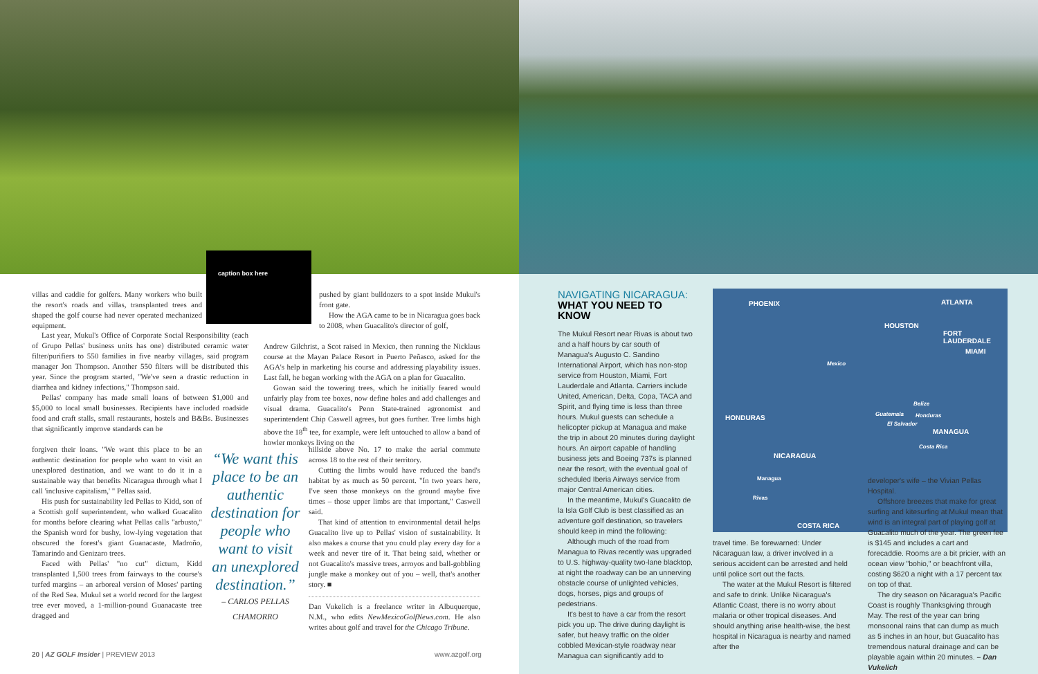caption box here
villas and caddie for golfers. Many workers who built the resort's roads and villas, transplanted trees and shaped the golf course had never operated mechanized equipment.
Last year, Mukul's Office of Corporate Social Responsibility (each of Grupo Pellas' business units has one) distributed ceramic water filter/purifiers to 550 families in five nearby villages, said program manager Jon Thompson. Another 550 filters will be distributed this year. Since the program started, "We've seen a drastic reduction in diarrhea and kidney infections," Thompson said.
Pellas' company has made small loans of between $1,000 and $5,000 to local small businesses. Recipients have included roadside food and craft stalls, small restaurants, hostels and B&Bs. Businesses that significantly improve standards can be
forgiven their loans. "We want this place to be an authentic destination for people who want to visit an unexplored destination, and we want to do it in a sustainable way that benefits Nicaragua through what I call 'inclusive capitalism,' " Pellas said.
His push for sustainability led Pellas to Kidd, son of a Scottish golf superintendent, who walked Guacalito for months before clearing what Pellas calls "arbusto," the Spanish word for bushy, low-lying vegetation that obscured the forest's giant Guanacaste, Madroño, Tamarindo and Genizaro trees.
Faced with Pellas' "no cut" dictum, Kidd transplanted 1,500 trees from fairways to the course's turfed margins – an arboreal version of Moses' parting of the Red Sea. Mukul set a world record for the largest tree ever moved, a 1-million-pound Guanacaste tree dragged and
“We want this place to be an authentic destination for people who want to visit an unexplored destination.”
– CARLOS PELLAS CHAMORRO
pushed by giant bulldozers to a spot inside Mukul's front gate.
How the AGA came to be in Nicaragua goes back to 2008, when Guacalito's director of golf,
Andrew Gilchrist, a Scot raised in Mexico, then running the Nicklaus course at the Mayan Palace Resort in Puerto Peñasco, asked for the AGA's help in marketing his course and addressing playability issues. Last fall, he began working with the AGA on a plan for Guacalito.
Gowan said the towering trees, which he initially feared would unfairly play from tee boxes, now define holes and add challenges and visual drama. Guacalito's Penn State-trained agronomist and superintendent Chip Caswell agrees, but goes further. Tree limbs high above the 18<sup>th</sup> tee, for example, were left untouched to allow a band of howler monkeys living on the
hillside above No. 17 to make the aerial commute across 18 to the rest of their territory.
Cutting the limbs would have reduced the band's habitat by as much as 50 percent. "In two years here, I've seen those monkeys on the ground maybe five times – those upper limbs are that important," Caswell said.
That kind of attention to environmental detail helps Guacalito live up to Pellas' vision of sustainability. It also makes a course that you could play every day for a week and never tire of it. That being said, whether or not Guacalito's massive trees, arroyos and ball-gobbling jungle make a monkey out of you – well, that's another story. ■
Dan Vukelich is a freelance writer in Albuquerque, N.M., who edits NewMexicoGolfNews.com. He also writes about golf and travel for the Chicago Tribune.
20 | AZ GOLF Insider | PREVIEW 2013
www.azgolf.org
NAVIGATING NICARAGUA:
WHAT YOU NEED TO KNOW
The Mukul Resort near Rivas is about two and a half hours by car south of Managua's Augusto C. Sandino International Airport, which has non-stop service from Houston, Miami, Fort Lauderdale and Atlanta. Carriers include United, American, Delta, Copa, TACA and Spirit, and flying time is less than three hours. Mukul guests can schedule a helicopter pickup at Managua and make the trip in about 20 minutes during daylight hours. An airport capable of handling business jets and Boeing 737s is planned near the resort, with the eventual goal of scheduled Iberia Airways service from major Central American cities.
In the meantime, Mukul's Guacalito de la Isla Golf Club is best classified as an adventure golf destination, so travelers should keep in mind the following:
Although much of the road from Managua to Rivas recently was upgraded to U.S. highway-quality two-lane blacktop, at night the roadway can be an unnerving obstacle course of unlighted vehicles, dogs, horses, pigs and groups of pedestrians.
It's best to have a car from the resort pick you up. The drive during daylight is safer, but heavy traffic on the older cobbled Mexican-style roadway near Managua can significantly add to
PHOENIX ATLANTA
HOUSTON
FORT LAUDERDALE
MIAMI
Mexico
Belize
Guatemala Honduras
El Salvador
HONDURAS
MANAGUA
NICARAGUA
Costa Rica
Managua
Rivas
COSTA RICA
travel time. Be forewarned: Under Nicaraguan law, a driver involved in a serious accident can be arrested and held until police sort out the facts.
The water at the Mukul Resort is filtered and safe to drink. Unlike Nicaragua's Atlantic Coast, there is no worry about malaria or other tropical diseases. And should anything arise health-wise, the best hospital in Nicaragua is nearby and named after the
developer's wife – the Vivian Pellas Hospital.
Offshore breezes that make for great surfing and kitesurfing at Mukul mean that wind is an integral part of playing golf at Guacalito much of the year. The green fee is $145 and includes a cart and forecaddie. Rooms are a bit pricier, with an ocean view "bohio," or beachfront villa, costing $620 a night with a 17 percent tax on top of that.
The dry season on Nicaragua's Pacific Coast is roughly Thanksgiving through May. The rest of the year can bring monsoonal rains that can dump as much as 5 inches in an hour, but Guacalito has tremendous natural drainage and can be playable again within 20 minutes. – Dan Vukelich